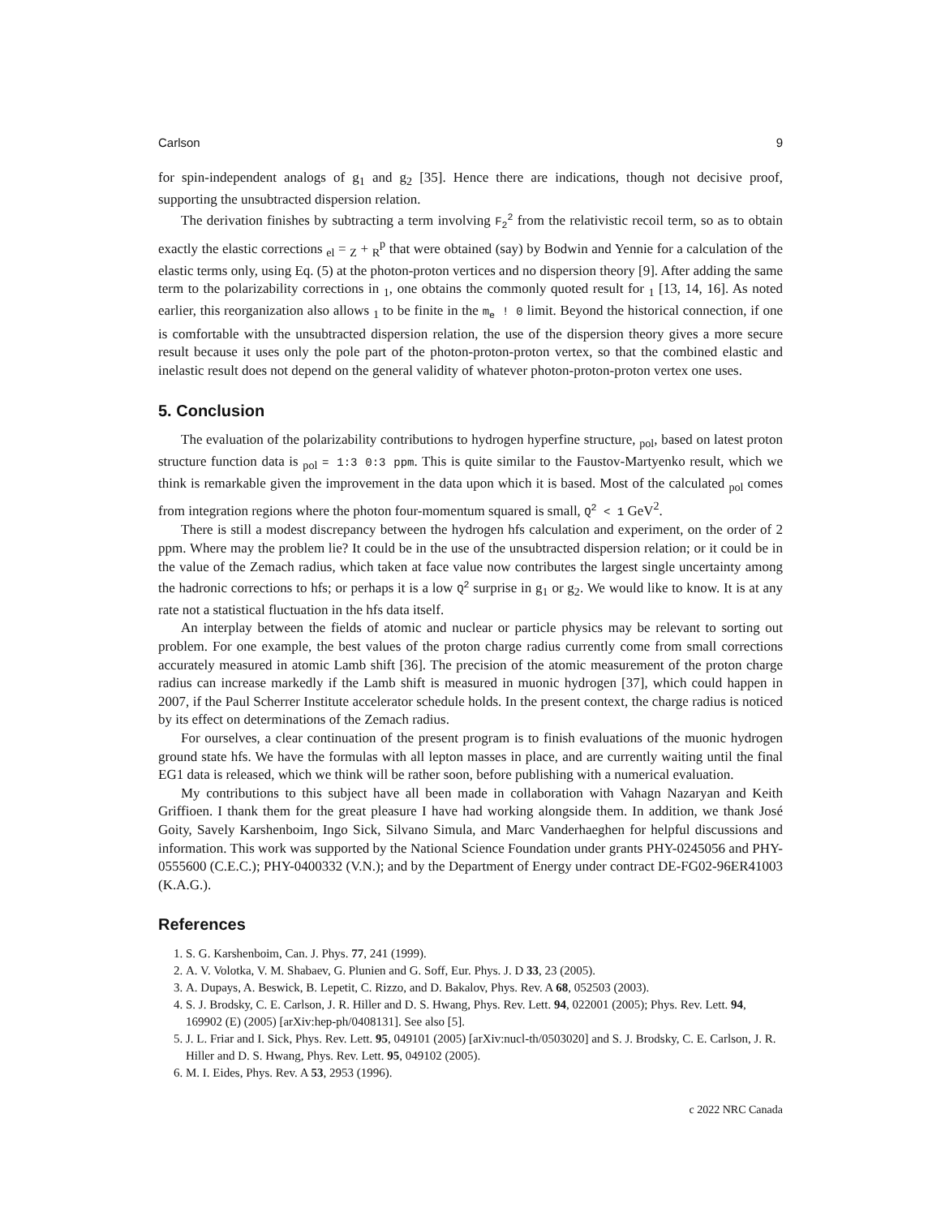Carlson 9
for spin-independent analogs of g<sub>1</sub> and g<sub>2</sub> [35]. Hence there are indications, though not decisive proof, supporting the unsubtracted dispersion relation.
The derivation finishes by subtracting a term involving F<sub>2</sub><sup>2</sup> from the relativistic recoil term, so as to obtain exactly the elastic corrections <sub>el</sub> = <sub>Z</sub> + <sub>R</sub><sup>p</sup> that were obtained (say) by Bodwin and Yennie for a calculation of the elastic terms only, using Eq. (5) at the photon-proton vertices and no dispersion theory [9]. After adding the same term to the polarizability corrections in <sub>1</sub>, one obtains the commonly quoted result for <sub>1</sub> [13, 14, 16]. As noted earlier, this reorganization also allows <sub>1</sub> to be finite in the m<sub>e</sub> ! 0 limit. Beyond the historical connection, if one is comfortable with the unsubtracted dispersion relation, the use of the dispersion theory gives a more secure result because it uses only the pole part of the photon-proton-proton vertex, so that the combined elastic and inelastic result does not depend on the general validity of whatever photon-proton-proton vertex one uses.
5. Conclusion
The evaluation of the polarizability contributions to hydrogen hyperfine structure, <sub>pol</sub>, based on latest proton structure function data is <sub>pol</sub> = 1:3 0:3 ppm. This is quite similar to the Faustov-Martyenko result, which we think is remarkable given the improvement in the data upon which it is based. Most of the calculated <sub>pol</sub> comes from integration regions where the photon four-momentum squared is small, Q<sup>2</sup> < 1 GeV<sup>2</sup>.
There is still a modest discrepancy between the hydrogen hfs calculation and experiment, on the order of 2 ppm. Where may the problem lie? It could be in the use of the unsubtracted dispersion relation; or it could be in the value of the Zemach radius, which taken at face value now contributes the largest single uncertainty among the hadronic corrections to hfs; or perhaps it is a low Q<sup>2</sup> surprise in g<sub>1</sub> or g<sub>2</sub>. We would like to know. It is at any rate not a statistical fluctuation in the hfs data itself.
An interplay between the fields of atomic and nuclear or particle physics may be relevant to sorting out problem. For one example, the best values of the proton charge radius currently come from small corrections accurately measured in atomic Lamb shift [36]. The precision of the atomic measurement of the proton charge radius can increase markedly if the Lamb shift is measured in muonic hydrogen [37], which could happen in 2007, if the Paul Scherrer Institute accelerator schedule holds. In the present context, the charge radius is noticed by its effect on determinations of the Zemach radius.
For ourselves, a clear continuation of the present program is to finish evaluations of the muonic hydrogen ground state hfs. We have the formulas with all lepton masses in place, and are currently waiting until the final EG1 data is released, which we think will be rather soon, before publishing with a numerical evaluation.
My contributions to this subject have all been made in collaboration with Vahagn Nazaryan and Keith Griffioen. I thank them for the great pleasure I have had working alongside them. In addition, we thank José Goity, Savely Karshenboim, Ingo Sick, Silvano Simula, and Marc Vanderhaeghen for helpful discussions and information. This work was supported by the National Science Foundation under grants PHY-0245056 and PHY-0555600 (C.E.C.); PHY-0400332 (V.N.); and by the Department of Energy under contract DE-FG02-96ER41003 (K.A.G.).
References
1. S. G. Karshenboim, Can. J. Phys. 77, 241 (1999).
2. A. V. Volotka, V. M. Shabaev, G. Plunien and G. Soff, Eur. Phys. J. D 33, 23 (2005).
3. A. Dupays, A. Beswick, B. Lepetit, C. Rizzo, and D. Bakalov, Phys. Rev. A 68, 052503 (2003).
4. S. J. Brodsky, C. E. Carlson, J. R. Hiller and D. S. Hwang, Phys. Rev. Lett. 94, 022001 (2005); Phys. Rev. Lett. 94, 169902 (E) (2005) [arXiv:hep-ph/0408131]. See also [5].
5. J. L. Friar and I. Sick, Phys. Rev. Lett. 95, 049101 (2005) [arXiv:nucl-th/0503020] and S. J. Brodsky, C. E. Carlson, J. R. Hiller and D. S. Hwang, Phys. Rev. Lett. 95, 049102 (2005).
6. M. I. Eides, Phys. Rev. A 53, 2953 (1996).
c 2022 NRC Canada